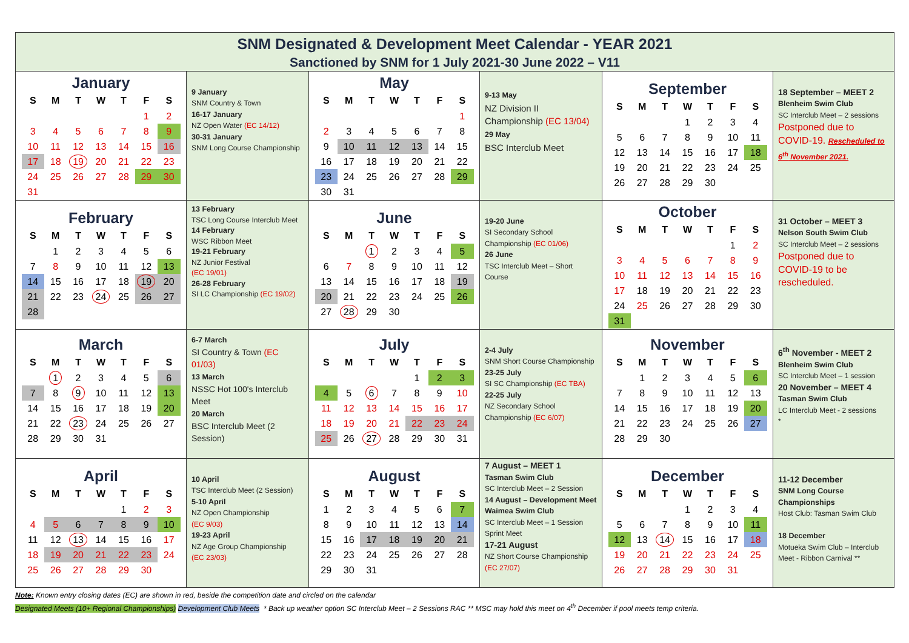| SNM Designated & Development Meet Calendar - YEAR 2021 Sanctioned by SNM for 1 July 2021-30 June 2022 – V11 | | | | | |
| January / S / M / T / W / T / F / S / / --- / --- / --- / --- / --- / --- / --- / / / / / / / 1 / 2 / / 3 / 4 / 5 / 6 / 7 / 8 / 9 / / 10 / 11 / 12 / 13 / 14 / 15 / 16 / / 17 / 18 / 19 / 20 / 21 / 22 / 23 / / 24 / 25 / 26 / 27 / 28 / 29 / 30 / / 31 / / / / / / / | 9 January SNM Country & Town 16-17 January NZ Open Water (EC 14/12) 30-31 January SNM Long Course Championship | May / S / M / T / W / T / F / S / / --- / --- / --- / --- / --- / --- / --- / / / / / / / / 1 / / 2 / 3 / 4 / 5 / 6 / 7 / 8 / / 9 / 10 / 11 / 12 / 13 / 14 / 15 / / 16 / 17 / 18 / 19 / 20 / 21 / 22 / / 23 / 24 / 25 / 26 / 27 / 28 / 29 / / 30 / 31 / / / / / / | 9-13 May NZ Division II Championship (EC 13/04) 29 May BSC Interclub Meet | September / S / M / T / W / T / F / S / / --- / --- / --- / --- / --- / --- / --- / / / / / 1 / 2 / 3 / 4 / / 5 / 6 / 7 / 8 / 9 / 10 / 11 / / 12 / 13 / 14 / 15 / 16 / 17 / 18 / / 19 / 20 / 21 / 22 / 23 / 24 / 25 / / 26 / 27 / 28 / 29 / 30 / / / | 18 September – MEET 2 Blenheim Swim Club SC Interclub Meet – 2 sessions Postponed due to COVID-19. Rescheduled to 6<sup>th</sup> November 2021. |
| February / S / M / T / W / T / F / S / / --- / --- / --- / --- / --- / --- / --- / / / 1 / 2 / 3 / 4 / 5 / 6 / / 7 / 8 / 9 / 10 / 11 / 12 / 13 / / 14 / 15 / 16 / 17 / 18 / 19 / 20 / / 21 / 22 / 23 / 24 / 25 / 26 / 27 / / 28 / / / / / / / | 13 February TSC Long Course Interclub Meet 14 February WSC Ribbon Meet 19-21 February NZ Junior Festival (EC 19/01) 26-28 February SI LC Championship (EC 19/02) | June / S / M / T / W / T / F / S / / --- / --- / --- / --- / --- / --- / --- / / / / 1 / 2 / 3 / 4 / 5 / / 6 / 7 / 8 / 9 / 10 / 11 / 12 / / 13 / 14 / 15 / 16 / 17 / 18 / 19 / / 20 / 21 / 22 / 23 / 24 / 25 / 26 / / 27 / 28 / 29 / 30 / / / / | 19-20 June SI Secondary School Championship (EC 01/06) 26 June TSC Interclub Meet – Short Course | October / S / M / T / W / T / F / S / / --- / --- / --- / --- / --- / --- / --- / / / / / / / 1 / 2 / / 3 / 4 / 5 / 6 / 7 / 8 / 9 / / 10 / 11 / 12 / 13 / 14 / 15 / 16 / / 17 / 18 / 19 / 20 / 21 / 22 / 23 / / 24 / 25 / 26 / 27 / 28 / 29 / 30 / / 31 / / / / / / / | 31 October – MEET 3 Nelson South Swim Club SC Interclub Meet – 2 sessions Postponed due to COVID-19 to be rescheduled. |
| March / S / M / T / W / T / F / S / / --- / --- / --- / --- / --- / --- / --- / / / 1 / 2 / 3 / 4 / 5 / 6 / / 7 / 8 / 9 / 10 / 11 / 12 / 13 / / 14 / 15 / 16 / 17 / 18 / 19 / 20 / / 21 / 22 / 23 / 24 / 25 / 26 / 27 / / 28 / 29 / 30 / 31 / / / / | 6-7 March SI Country & Town (EC 01/03) 13 March NSSC Hot 100's Interclub Meet 20 March BSC Interclub Meet (2 Session) | July / S / M / T / W / T / F / S / / --- / --- / --- / --- / --- / --- / --- / / / / / / 1 / 2 / 3 / / 4 / 5 / 6 / 7 / 8 / 9 / 10 / / 11 / 12 / 13 / 14 / 15 / 16 / 17 / / 18 / 19 / 20 / 21 / 22 / 23 / 24 / / 25 / 26 / 27 / 28 / 29 / 30 / 31 / | 2-4 July SNM Short Course Championship 23-25 July SI SC Championship (EC TBA) 22-25 July NZ Secondary School Championship (EC 6/07) | November / S / M / T / W / T / F / S / / --- / --- / --- / --- / --- / --- / --- / / / 1 / 2 / 3 / 4 / 5 / 6 / / 7 / 8 / 9 / 10 / 11 / 12 / 13 / / 14 / 15 / 16 / 17 / 18 / 19 / 20 / / 21 / 22 / 23 / 24 / 25 / 26 / 27 / / 28 / 29 / 30 / / / / / | 6<sup>th</sup> November - MEET 2 Blenheim Swim Club SC Interclub Meet – 1 session 20 November – MEET 4 Tasman Swim Club LC Interclub Meet - 2 sessions * |
| April / S / M / T / W / T / F / S / / --- / --- / --- / --- / --- / --- / --- / / / / / / 1 / 2 / 3 / / 4 / 5 / 6 / 7 / 8 / 9 / 10 / / 11 / 12 / 13 / 14 / 15 / 16 / 17 / / 18 / 19 / 20 / 21 / 22 / 23 / 24 / / 25 / 26 / 27 / 28 / 29 / 30 / / | 10 April TSC Interclub Meet (2 Session) 5-10 April NZ Open Championship (EC 9/03) 19-23 April NZ Age Group Championship (EC 23/03) | August / S / M / T / W / T / F / S / / --- / --- / --- / --- / --- / --- / --- / / 1 / 2 / 3 / 4 / 5 / 6 / 7 / / 8 / 9 / 10 / 11 / 12 / 13 / 14 / / 15 / 16 / 17 / 18 / 19 / 20 / 21 / / 22 / 23 / 24 / 25 / 26 / 27 / 28 / / 29 / 30 / 31 / / / / / | 7 August – MEET 1 Tasman Swim Club SC Interclub Meet – 2 Session 14 August – Development Meet Waimea Swim Club SC Interclub Meet – 1 Session Sprint Meet 17-21 August NZ Short Course Championship (EC 27/07) | December / S / M / T / W / T / F / S / / --- / --- / --- / --- / --- / --- / --- / / / / / 1 / 2 / 3 / 4 / / 5 / 6 / 7 / 8 / 9 / 10 / 11 / / 12 / 13 / 14 / 15 / 16 / 17 / 18 / / 19 / 20 / 21 / 22 / 23 / 24 / 25 / / 26 / 27 / 28 / 29 / 30 / 31 / / | 11-12 December SNM Long Course Championships Host Club: Tasman Swim Club 18 December Motueka Swim Club – Interclub Meet - Ribbon Carnival ** |
Note: Known entry closing dates (EC) are shown in red, beside the competition date and circled on the calendar
Designated Meets (10+ Regional Championships) Development Club Meets * Back up weather option SC Interclub Meet – 2 Sessions RAC ** MSC may hold this meet on 4<sup>th</sup> December if pool meets temp criteria.